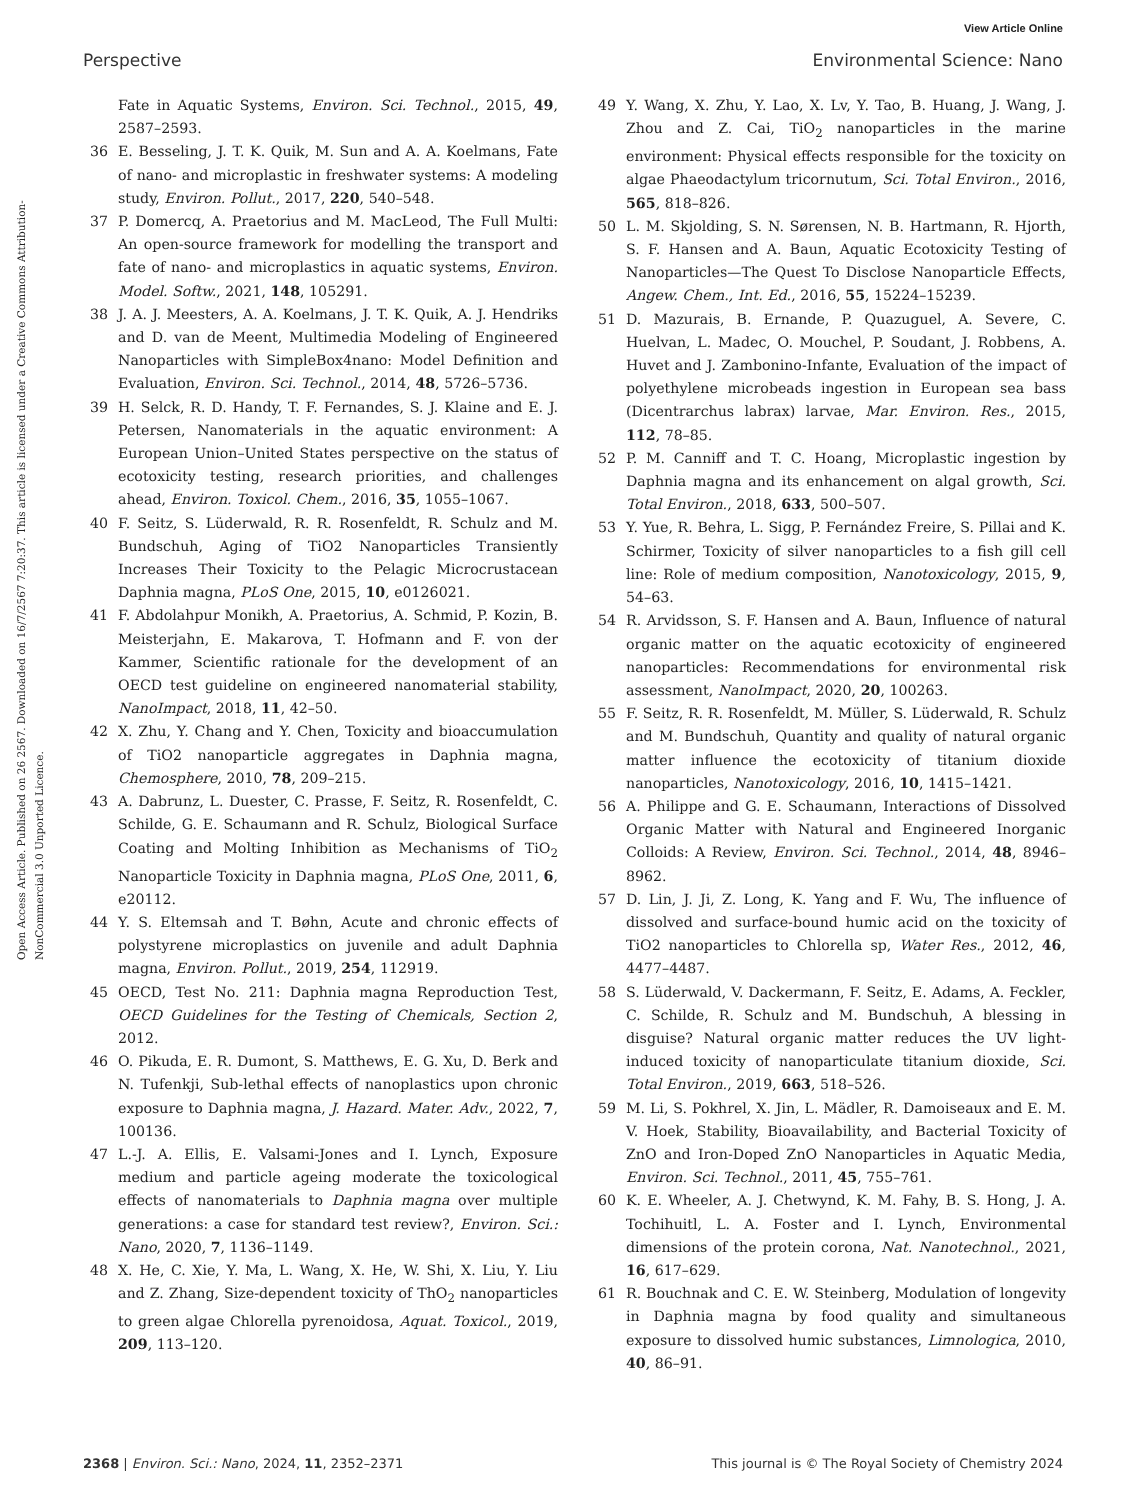View Article Online
Perspective Environmental Science: Nano
Open Access Article. Published on 26 2567. Downloaded on 16/7/2567 7:20:37. This article is licensed under a Creative Commons Attribution-NonCommercial 3.0 Unported Licence.
Fate in Aquatic Systems, Environ. Sci. Technol., 2015, 49, 2587–2593.
36 E. Besseling, J. T. K. Quik, M. Sun and A. A. Koelmans, Fate of nano- and microplastic in freshwater systems: A modeling study, Environ. Pollut., 2017, 220, 540–548.
37 P. Domercq, A. Praetorius and M. MacLeod, The Full Multi: An open-source framework for modelling the transport and fate of nano- and microplastics in aquatic systems, Environ. Model. Softw., 2021, 148, 105291.
38 J. A. J. Meesters, A. A. Koelmans, J. T. K. Quik, A. J. Hendriks and D. van de Meent, Multimedia Modeling of Engineered Nanoparticles with SimpleBox4nano: Model Definition and Evaluation, Environ. Sci. Technol., 2014, 48, 5726–5736.
39 H. Selck, R. D. Handy, T. F. Fernandes, S. J. Klaine and E. J. Petersen, Nanomaterials in the aquatic environment: A European Union–United States perspective on the status of ecotoxicity testing, research priorities, and challenges ahead, Environ. Toxicol. Chem., 2016, 35, 1055–1067.
40 F. Seitz, S. Lüderwald, R. R. Rosenfeldt, R. Schulz and M. Bundschuh, Aging of TiO2 Nanoparticles Transiently Increases Their Toxicity to the Pelagic Microcrustacean Daphnia magna, PLoS One, 2015, 10, e0126021.
41 F. Abdolahpur Monikh, A. Praetorius, A. Schmid, P. Kozin, B. Meisterjahn, E. Makarova, T. Hofmann and F. von der Kammer, Scientific rationale for the development of an OECD test guideline on engineered nanomaterial stability, NanoImpact, 2018, 11, 42–50.
42 X. Zhu, Y. Chang and Y. Chen, Toxicity and bioaccumulation of TiO2 nanoparticle aggregates in Daphnia magna, Chemosphere, 2010, 78, 209–215.
43 A. Dabrunz, L. Duester, C. Prasse, F. Seitz, R. Rosenfeldt, C. Schilde, G. E. Schaumann and R. Schulz, Biological Surface Coating and Molting Inhibition as Mechanisms of TiO<sub>2</sub> Nanoparticle Toxicity in Daphnia magna, PLoS One, 2011, 6, e20112.
44 Y. S. Eltemsah and T. Bøhn, Acute and chronic effects of polystyrene microplastics on juvenile and adult Daphnia magna, Environ. Pollut., 2019, 254, 112919.
45 OECD, Test No. 211: Daphnia magna Reproduction Test, OECD Guidelines for the Testing of Chemicals, Section 2, 2012.
46 O. Pikuda, E. R. Dumont, S. Matthews, E. G. Xu, D. Berk and N. Tufenkji, Sub-lethal effects of nanoplastics upon chronic exposure to Daphnia magna, J. Hazard. Mater. Adv., 2022, 7, 100136.
47 L.-J. A. Ellis, E. Valsami-Jones and I. Lynch, Exposure medium and particle ageing moderate the toxicological effects of nanomaterials to Daphnia magna over multiple generations: a case for standard test review?, Environ. Sci.: Nano, 2020, 7, 1136–1149.
48 X. He, C. Xie, Y. Ma, L. Wang, X. He, W. Shi, X. Liu, Y. Liu and Z. Zhang, Size-dependent toxicity of ThO<sub>2</sub> nanoparticles to green algae Chlorella pyrenoidosa, Aquat. Toxicol., 2019, 209, 113–120.
49 Y. Wang, X. Zhu, Y. Lao, X. Lv, Y. Tao, B. Huang, J. Wang, J. Zhou and Z. Cai, TiO<sub>2</sub> nanoparticles in the marine environment: Physical effects responsible for the toxicity on algae Phaeodactylum tricornutum, Sci. Total Environ., 2016, 565, 818–826.
50 L. M. Skjolding, S. N. Sørensen, N. B. Hartmann, R. Hjorth, S. F. Hansen and A. Baun, Aquatic Ecotoxicity Testing of Nanoparticles—The Quest To Disclose Nanoparticle Effects, Angew. Chem., Int. Ed., 2016, 55, 15224–15239.
51 D. Mazurais, B. Ernande, P. Quazuguel, A. Severe, C. Huelvan, L. Madec, O. Mouchel, P. Soudant, J. Robbens, A. Huvet and J. Zambonino-Infante, Evaluation of the impact of polyethylene microbeads ingestion in European sea bass (Dicentrarchus labrax) larvae, Mar. Environ. Res., 2015, 112, 78–85.
52 P. M. Canniff and T. C. Hoang, Microplastic ingestion by Daphnia magna and its enhancement on algal growth, Sci. Total Environ., 2018, 633, 500–507.
53 Y. Yue, R. Behra, L. Sigg, P. Fernández Freire, S. Pillai and K. Schirmer, Toxicity of silver nanoparticles to a fish gill cell line: Role of medium composition, Nanotoxicology, 2015, 9, 54–63.
54 R. Arvidsson, S. F. Hansen and A. Baun, Influence of natural organic matter on the aquatic ecotoxicity of engineered nanoparticles: Recommendations for environmental risk assessment, NanoImpact, 2020, 20, 100263.
55 F. Seitz, R. R. Rosenfeldt, M. Müller, S. Lüderwald, R. Schulz and M. Bundschuh, Quantity and quality of natural organic matter influence the ecotoxicity of titanium dioxide nanoparticles, Nanotoxicology, 2016, 10, 1415–1421.
56 A. Philippe and G. E. Schaumann, Interactions of Dissolved Organic Matter with Natural and Engineered Inorganic Colloids: A Review, Environ. Sci. Technol., 2014, 48, 8946–8962.
57 D. Lin, J. Ji, Z. Long, K. Yang and F. Wu, The influence of dissolved and surface-bound humic acid on the toxicity of TiO2 nanoparticles to Chlorella sp, Water Res., 2012, 46, 4477–4487.
58 S. Lüderwald, V. Dackermann, F. Seitz, E. Adams, A. Feckler, C. Schilde, R. Schulz and M. Bundschuh, A blessing in disguise? Natural organic matter reduces the UV light-induced toxicity of nanoparticulate titanium dioxide, Sci. Total Environ., 2019, 663, 518–526.
59 M. Li, S. Pokhrel, X. Jin, L. Mädler, R. Damoiseaux and E. M. V. Hoek, Stability, Bioavailability, and Bacterial Toxicity of ZnO and Iron-Doped ZnO Nanoparticles in Aquatic Media, Environ. Sci. Technol., 2011, 45, 755–761.
60 K. E. Wheeler, A. J. Chetwynd, K. M. Fahy, B. S. Hong, J. A. Tochihuitl, L. A. Foster and I. Lynch, Environmental dimensions of the protein corona, Nat. Nanotechnol., 2021, 16, 617–629.
61 R. Bouchnak and C. E. W. Steinberg, Modulation of longevity in Daphnia magna by food quality and simultaneous exposure to dissolved humic substances, Limnologica, 2010, 40, 86–91.
2368 | Environ. Sci.: Nano, 2024, 11, 2352–2371 This journal is © The Royal Society of Chemistry 2024